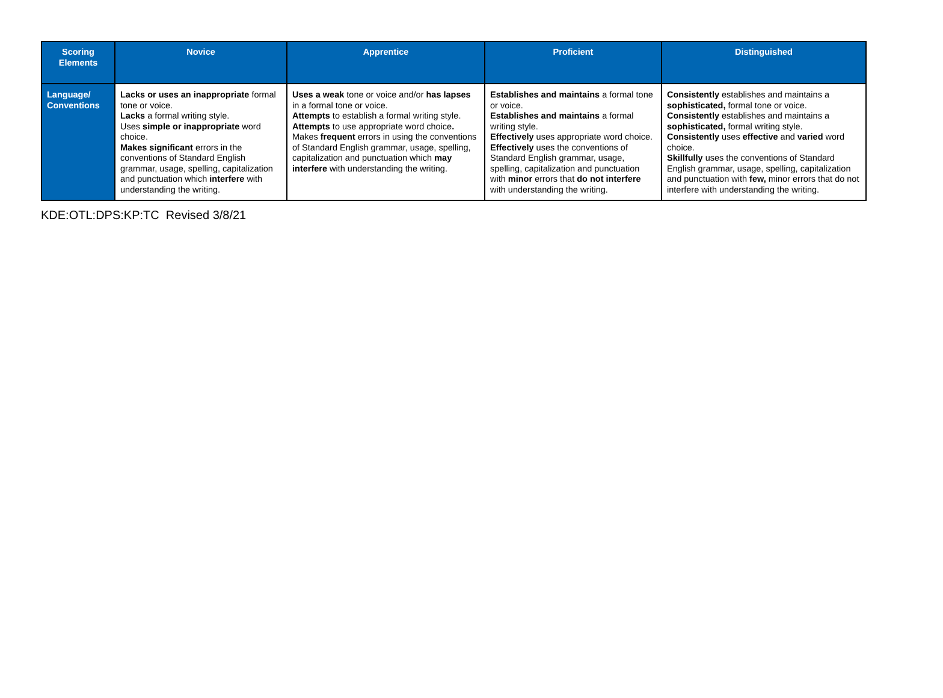| Scoring Elements | Novice | Apprentice | Proficient | Distinguished |
| --- | --- | --- | --- | --- |
| Language/ Conventions | Lacks or uses an inappropriate formal tone or voice. Lacks a formal writing style. Uses simple or inappropriate word choice. Makes significant errors in the conventions of Standard English grammar, usage, spelling, capitalization and punctuation which interfere with understanding the writing. | Uses a weak tone or voice and/or has lapses in a formal tone or voice. Attempts to establish a formal writing style. Attempts to use appropriate word choice . Makes frequent errors in using the conventions of Standard English grammar, usage, spelling, capitalization and punctuation which may interfere with understanding the writing. | Establishes and maintains a formal tone or voice. Establishes and maintains a formal writing style. Effectively uses appropriate word choice. Effectively uses the conventions of Standard English grammar, usage, spelling, capitalization and punctuation with minor errors that do not interfere with understanding the writing. | Consistently establishes and maintains a sophisticated, formal tone or voice. Consistently establishes and maintains a sophisticated, formal writing style. Consistently uses effective and varied word choice. Skillfully uses the conventions of Standard English grammar, usage, spelling, capitalization and punctuation with few, minor errors that do not interfere with understanding the writing. |
KDE:OTL:DPS:KP:TC Revised 3/8/21